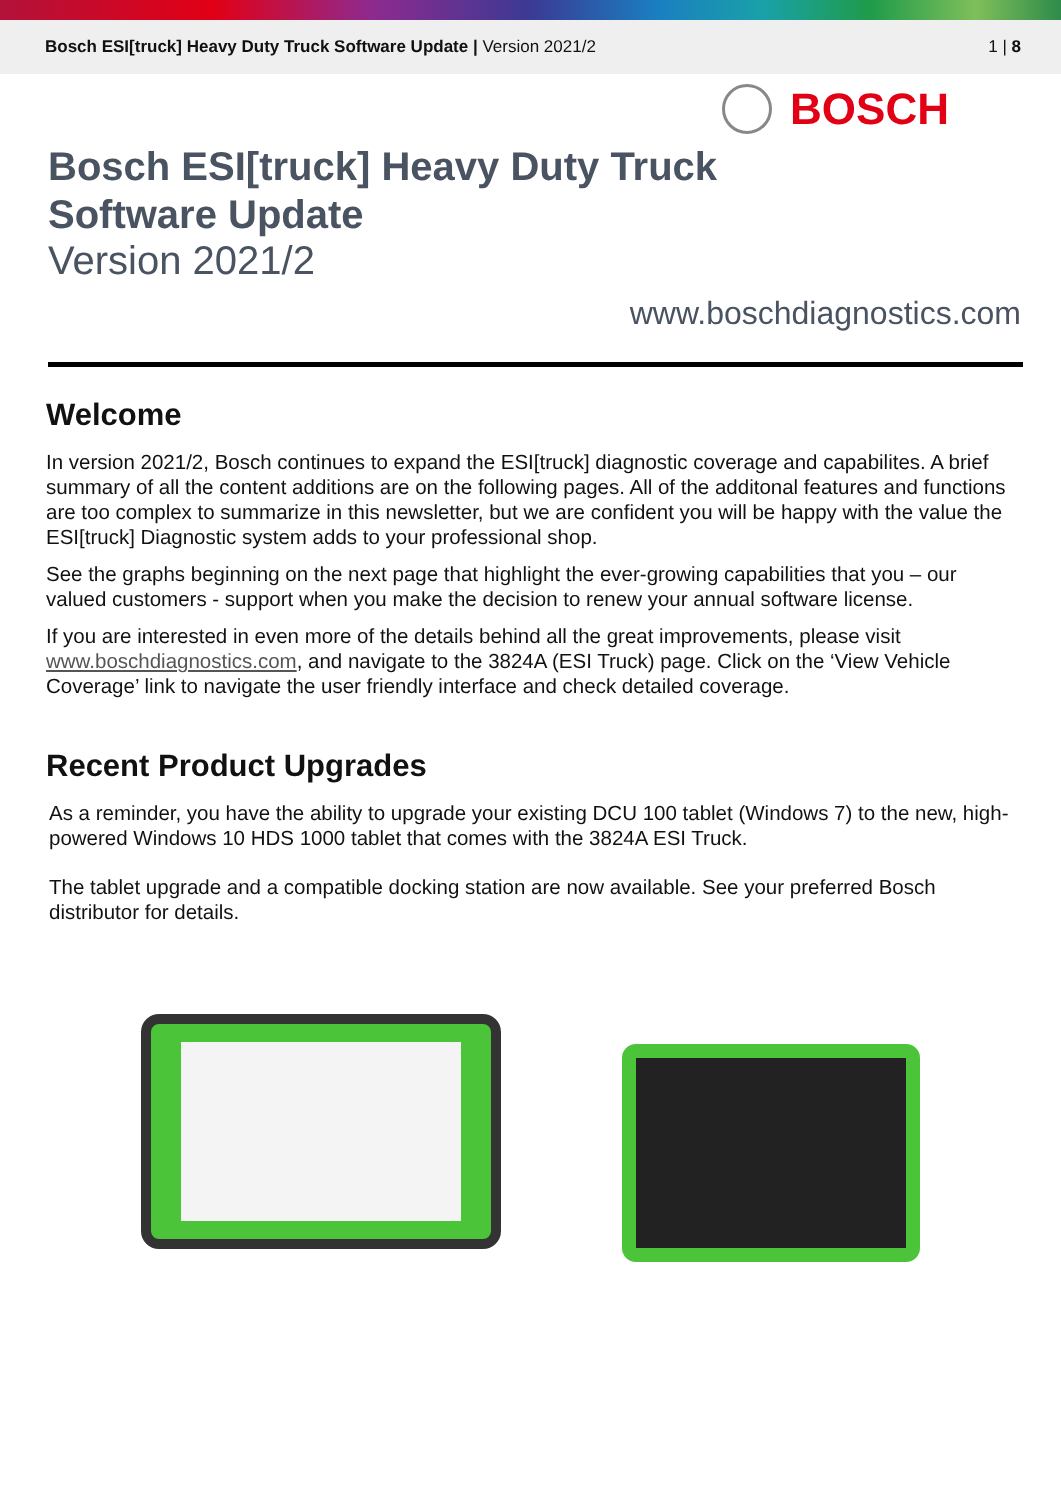Bosch ESI[truck] Heavy Duty Truck Software Update | Version 2021/2
1 | 8
BOSCH
Bosch ESI[truck] Heavy Duty Truck
Software Update
Version 2021/2
www.boschdiagnostics.com
Welcome
In version 2021/2, Bosch continues to expand the ESI[truck] diagnostic coverage and capabilites. A brief summary of all the content additions are on the following pages. All of the additonal features and functions are too complex to summarize in this newsletter, but we are confident you will be happy with the value the ESI[truck] Diagnostic system adds to your professional shop.
See the graphs beginning on the next page that highlight the ever-growing capabilities that you – our valued customers - support when you make the decision to renew your annual software license.
If you are interested in even more of the details behind all the great improvements, please visit www.boschdiagnostics.com, and navigate to the 3824A (ESI Truck) page. Click on the ‘View Vehicle Coverage’ link to navigate the user friendly interface and check detailed coverage.
Recent Product Upgrades
As a reminder, you have the ability to upgrade your existing DCU 100 tablet (Windows 7) to the new, high-powered Windows 10 HDS 1000 tablet that comes with the 3824A ESI Truck.
The tablet upgrade and a compatible docking station are now available. See your preferred Bosch distributor for details.